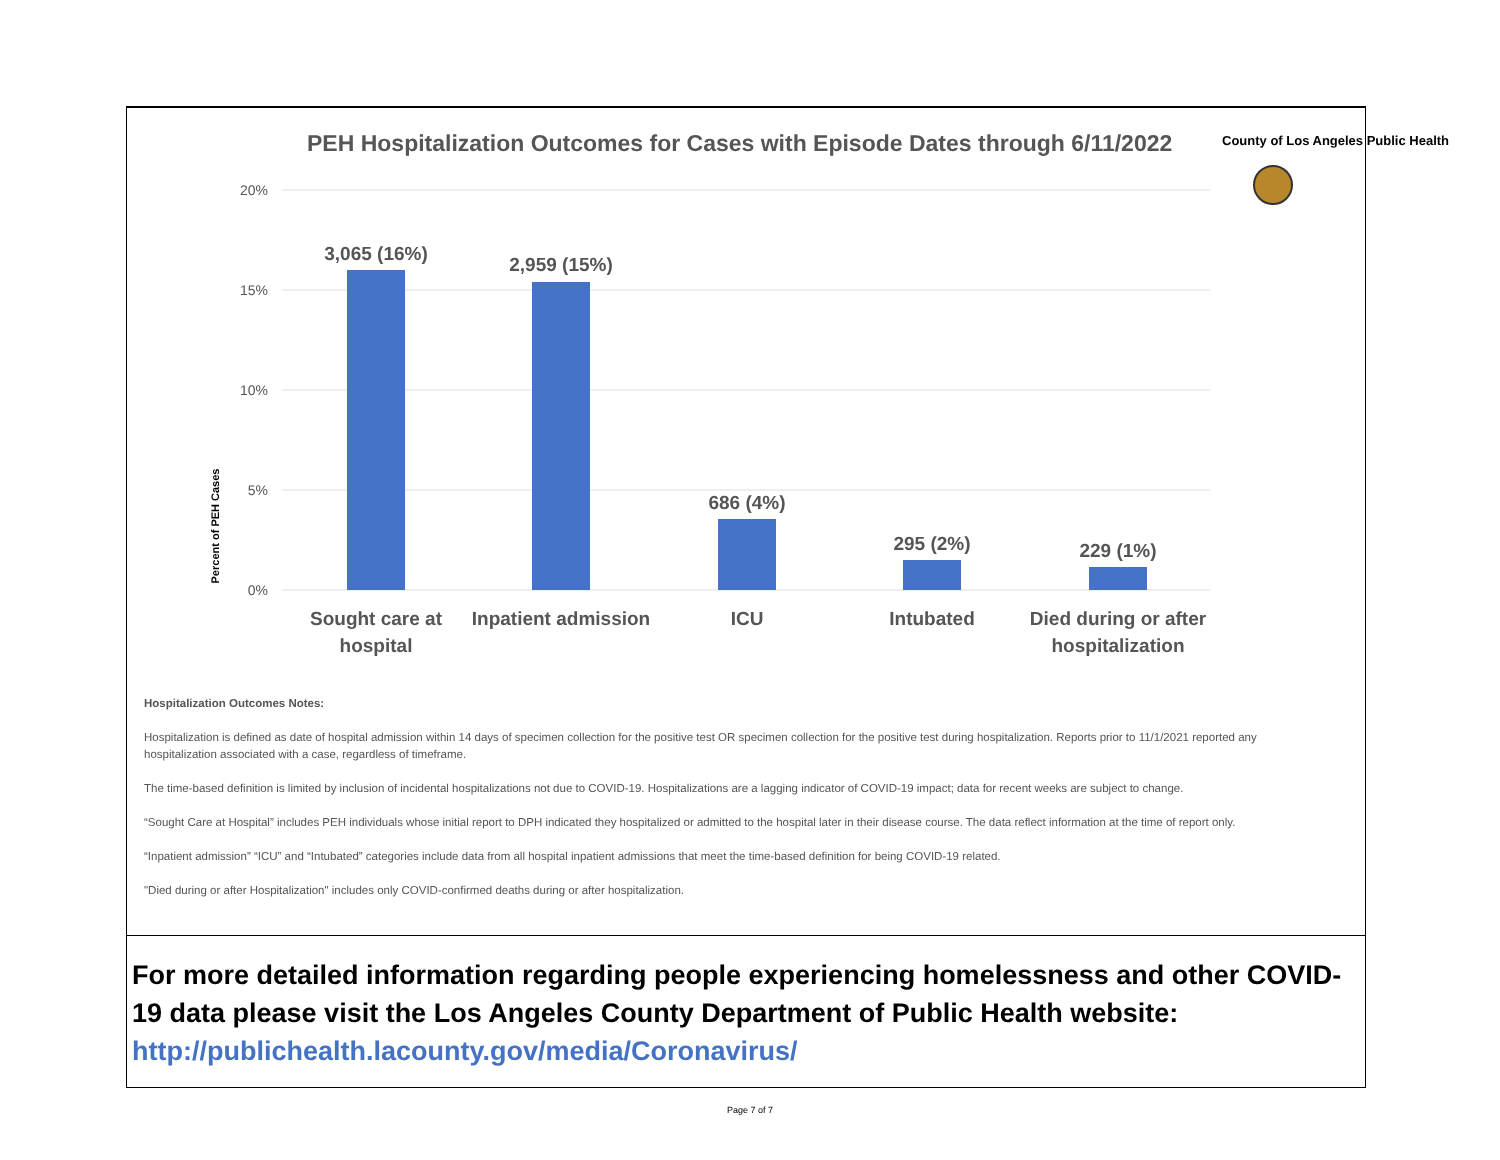PEH Hospitalization Outcomes for Cases with Episode Dates through 6/11/2022
County of Los Angeles Public Health
Percent of PEH Cases
20%
15%
10%
5%
0%
3,065 (16%)
2,959 (15%)
686 (4%)
295 (2%)
229 (1%)
Sought care at
hospital
Inpatient admission
ICU
Intubated
Died during or after
hospitalization
Hospitalization Outcomes Notes:
Hospitalization is defined as date of hospital admission within 14 days of specimen collection for the positive test OR specimen collection for the positive test during hospitalization. Reports prior to 11/1/2021 reported any hospitalization associated with a case, regardless of timeframe.
The time-based definition is limited by inclusion of incidental hospitalizations not due to COVID-19. Hospitalizations are a lagging indicator of COVID-19 impact; data for recent weeks are subject to change.
“Sought Care at Hospital” includes PEH individuals whose initial report to DPH indicated they hospitalized or admitted to the hospital later in their disease course. The data reflect information at the time of report only.
“Inpatient admission” “ICU” and “Intubated” categories include data from all hospital inpatient admissions that meet the time-based definition for being COVID-19 related.
"Died during or after Hospitalization" includes only COVID-confirmed deaths during or after hospitalization.
For more detailed information regarding people experiencing homelessness and other COVID-19 data please visit the Los Angeles County Department of Public Health website:
http://publichealth.lacounty.gov/media/Coronavirus/
Page 7 of 7